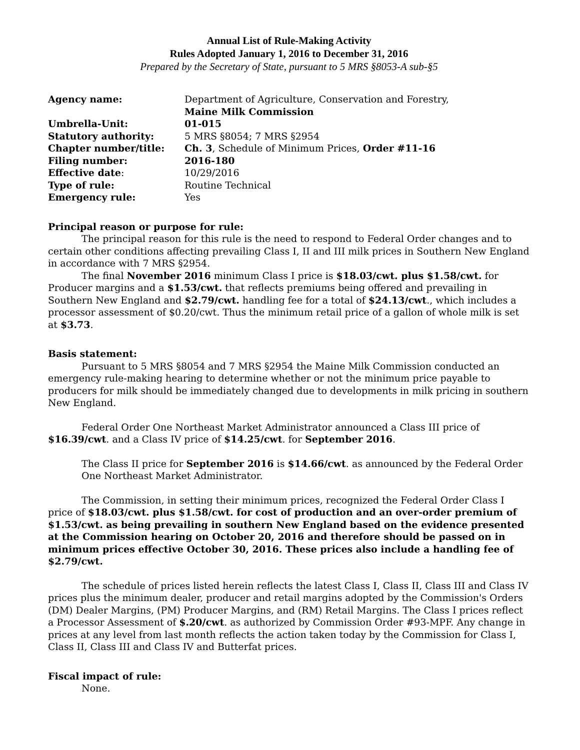Annual List of Rule-Making Activity
Rules Adopted January 1, 2016 to December 31, 2016
Prepared by the Secretary of State, pursuant to 5 MRS §8053-A sub-§5
| Agency name: | Department of Agriculture, Conservation and Forestry, Maine Milk Commission |
| Umbrella-Unit: | 01-015 |
| Statutory authority: | 5 MRS §8054; 7 MRS §2954 |
| Chapter number/title: | Ch. 3 , Schedule of Minimum Prices, Order #11-16 |
| Filing number: | 2016-180 |
| Effective date : | 10/29/2016 |
| Type of rule: | Routine Technical |
| Emergency rule: | Yes |
Principal reason or purpose for rule:
The principal reason for this rule is the need to respond to Federal Order changes and to certain other conditions affecting prevailing Class I, II and III milk prices in Southern New England in accordance with 7 MRS §2954.
The final November 2016 minimum Class I price is $18.03/cwt. plus $1.58/cwt. for Producer margins and a $1.53/cwt. that reflects premiums being offered and prevailing in Southern New England and $2.79/cwt. handling fee for a total of $24.13/cwt., which includes a processor assessment of $0.20/cwt. Thus the minimum retail price of a gallon of whole milk is set at $3.73.
Basis statement:
Pursuant to 5 MRS §8054 and 7 MRS §2954 the Maine Milk Commission conducted an emergency rule-making hearing to determine whether or not the minimum price payable to producers for milk should be immediately changed due to developments in milk pricing in southern New England.
Federal Order One Northeast Market Administrator announced a Class III price of $16.39/cwt. and a Class IV price of $14.25/cwt. for September 2016.
The Class II price for September 2016 is $14.66/cwt. as announced by the Federal Order One Northeast Market Administrator.
The Commission, in setting their minimum prices, recognized the Federal Order Class I price of $18.03/cwt. plus $1.58/cwt. for cost of production and an over-order premium of $1.53/cwt. as being prevailing in southern New England based on the evidence presented at the Commission hearing on October 20, 2016 and therefore should be passed on in minimum prices effective October 30, 2016. These prices also include a handling fee of $2.79/cwt.
The schedule of prices listed herein reflects the latest Class I, Class II, Class III and Class IV prices plus the minimum dealer, producer and retail margins adopted by the Commission's Orders (DM) Dealer Margins, (PM) Producer Margins, and (RM) Retail Margins. The Class I prices reflect a Processor Assessment of $.20/cwt. as authorized by Commission Order #93-MPF. Any change in prices at any level from last month reflects the action taken today by the Commission for Class I, Class II, Class III and Class IV and Butterfat prices.
Fiscal impact of rule:
None.